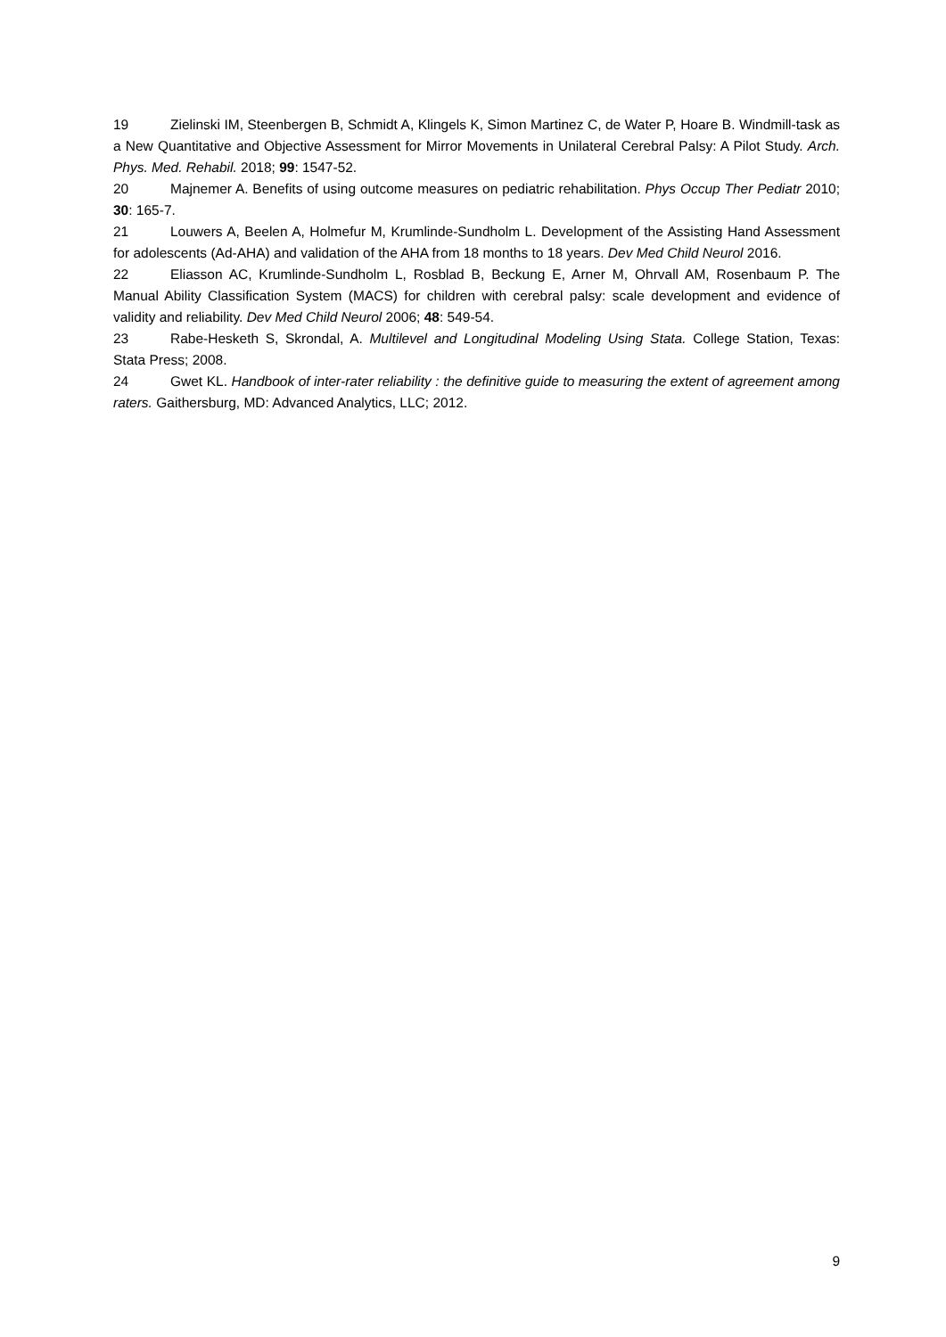19 Zielinski IM, Steenbergen B, Schmidt A, Klingels K, Simon Martinez C, de Water P, Hoare B. Windmill-task as a New Quantitative and Objective Assessment for Mirror Movements in Unilateral Cerebral Palsy: A Pilot Study. Arch. Phys. Med. Rehabil. 2018; 99: 1547-52.
20 Majnemer A. Benefits of using outcome measures on pediatric rehabilitation. Phys Occup Ther Pediatr 2010; 30: 165-7.
21 Louwers A, Beelen A, Holmefur M, Krumlinde-Sundholm L. Development of the Assisting Hand Assessment for adolescents (Ad-AHA) and validation of the AHA from 18 months to 18 years. Dev Med Child Neurol 2016.
22 Eliasson AC, Krumlinde-Sundholm L, Rosblad B, Beckung E, Arner M, Ohrvall AM, Rosenbaum P. The Manual Ability Classification System (MACS) for children with cerebral palsy: scale development and evidence of validity and reliability. Dev Med Child Neurol 2006; 48: 549-54.
23 Rabe-Hesketh S, Skrondal, A. Multilevel and Longitudinal Modeling Using Stata. College Station, Texas: Stata Press; 2008.
24 Gwet KL. Handbook of inter-rater reliability : the definitive guide to measuring the extent of agreement among raters. Gaithersburg, MD: Advanced Analytics, LLC; 2012.
9